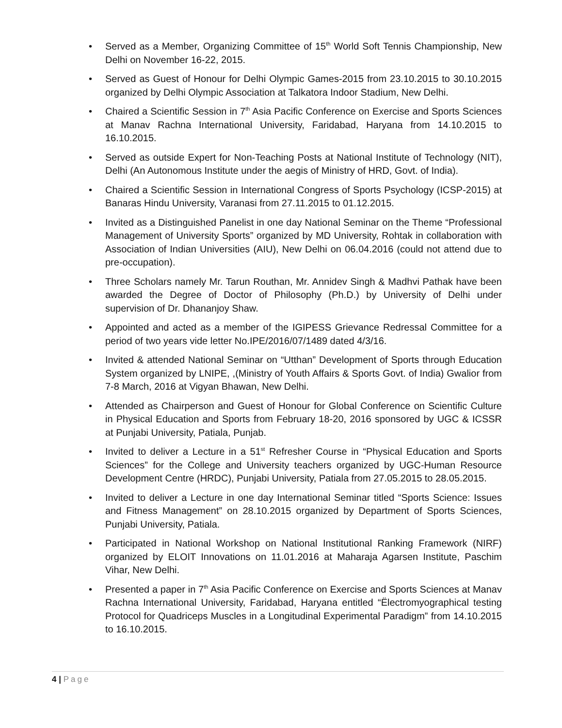• Served as a Member, Organizing Committee of 15<sup>th</sup> World Soft Tennis Championship, New Delhi on November 16-22, 2015.
• Served as Guest of Honour for Delhi Olympic Games-2015 from 23.10.2015 to 30.10.2015 organized by Delhi Olympic Association at Talkatora Indoor Stadium, New Delhi.
• Chaired a Scientific Session in 7<sup>th</sup> Asia Pacific Conference on Exercise and Sports Sciences at Manav Rachna International University, Faridabad, Haryana from 14.10.2015 to 16.10.2015.
• Served as outside Expert for Non-Teaching Posts at National Institute of Technology (NIT), Delhi (An Autonomous Institute under the aegis of Ministry of HRD, Govt. of India).
• Chaired a Scientific Session in International Congress of Sports Psychology (ICSP-2015) at Banaras Hindu University, Varanasi from 27.11.2015 to 01.12.2015.
• Invited as a Distinguished Panelist in one day National Seminar on the Theme “Professional Management of University Sports” organized by MD University, Rohtak in collaboration with Association of Indian Universities (AIU), New Delhi on 06.04.2016 (could not attend due to pre-occupation).
• Three Scholars namely Mr. Tarun Routhan, Mr. Annidev Singh & Madhvi Pathak have been awarded the Degree of Doctor of Philosophy (Ph.D.) by University of Delhi under supervision of Dr. Dhananjoy Shaw.
• Appointed and acted as a member of the IGIPESS Grievance Redressal Committee for a period of two years vide letter No.IPE/2016/07/1489 dated 4/3/16.
• Invited & attended National Seminar on “Utthan” Development of Sports through Education System organized by LNIPE, ,(Ministry of Youth Affairs & Sports Govt. of India) Gwalior from 7-8 March, 2016 at Vigyan Bhawan, New Delhi.
• Attended as Chairperson and Guest of Honour for Global Conference on Scientific Culture in Physical Education and Sports from February 18-20, 2016 sponsored by UGC & ICSSR at Punjabi University, Patiala, Punjab.
• Invited to deliver a Lecture in a 51<sup>st</sup> Refresher Course in “Physical Education and Sports Sciences” for the College and University teachers organized by UGC-Human Resource Development Centre (HRDC), Punjabi University, Patiala from 27.05.2015 to 28.05.2015.
• Invited to deliver a Lecture in one day International Seminar titled “Sports Science: Issues and Fitness Management” on 28.10.2015 organized by Department of Sports Sciences, Punjabi University, Patiala.
• Participated in National Workshop on National Institutional Ranking Framework (NIRF) organized by ELOIT Innovations on 11.01.2016 at Maharaja Agarsen Institute, Paschim Vihar, New Delhi.
• Presented a paper in 7<sup>th</sup> Asia Pacific Conference on Exercise and Sports Sciences at Manav Rachna International University, Faridabad, Haryana entitled “Ëlectromyographical testing Protocol for Quadriceps Muscles in a Longitudinal Experimental Paradigm” from 14.10.2015 to 16.10.2015.
4 | Page